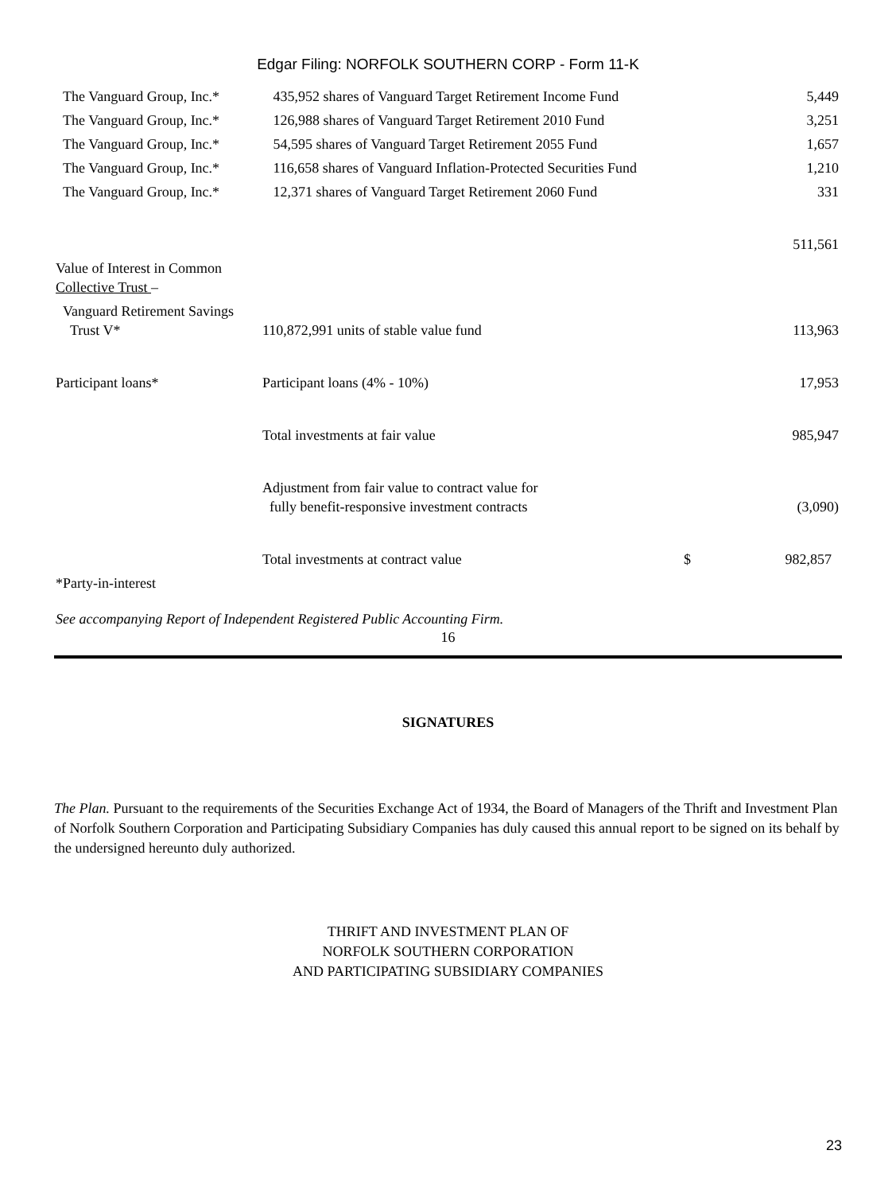Edgar Filing: NORFOLK SOUTHERN CORP - Form 11-K
| The Vanguard Group, Inc.* | 435,952 shares of Vanguard Target Retirement Income Fund | | 5,449 |
| The Vanguard Group, Inc.* | 126,988 shares of Vanguard Target Retirement 2010 Fund | | 3,251 |
| The Vanguard Group, Inc.* | 54,595 shares of Vanguard Target Retirement 2055 Fund | | 1,657 |
| The Vanguard Group, Inc.* | 116,658 shares of Vanguard Inflation-Protected Securities Fund | | 1,210 |
| The Vanguard Group, Inc.* | 12,371 shares of Vanguard Target Retirement 2060 Fund | | 331 |
| | | | 511,561 |
| Value of Interest in Common Collective Trust – | | | |
| Vanguard Retirement Savings Trust V* | 110,872,991 units of stable value fund | | 113,963 |
| Participant loans* | Participant loans (4% - 10%) | | 17,953 |
| | Total investments at fair value | | 985,947 |
| | Adjustment from fair value to contract value for fully benefit-responsive investment contracts | | (3,090) |
| | Total investments at contract value | $ | 982,857 |
| *Party-in-interest | | | |
See accompanying Report of Independent Registered Public Accounting Firm.
16
SIGNATURES
The Plan. Pursuant to the requirements of the Securities Exchange Act of 1934, the Board of Managers of the Thrift and Investment Plan of Norfolk Southern Corporation and Participating Subsidiary Companies has duly caused this annual report to be signed on its behalf by the undersigned hereunto duly authorized.
THRIFT AND INVESTMENT PLAN OF
NORFOLK SOUTHERN CORPORATION
AND PARTICIPATING SUBSIDIARY COMPANIES
23